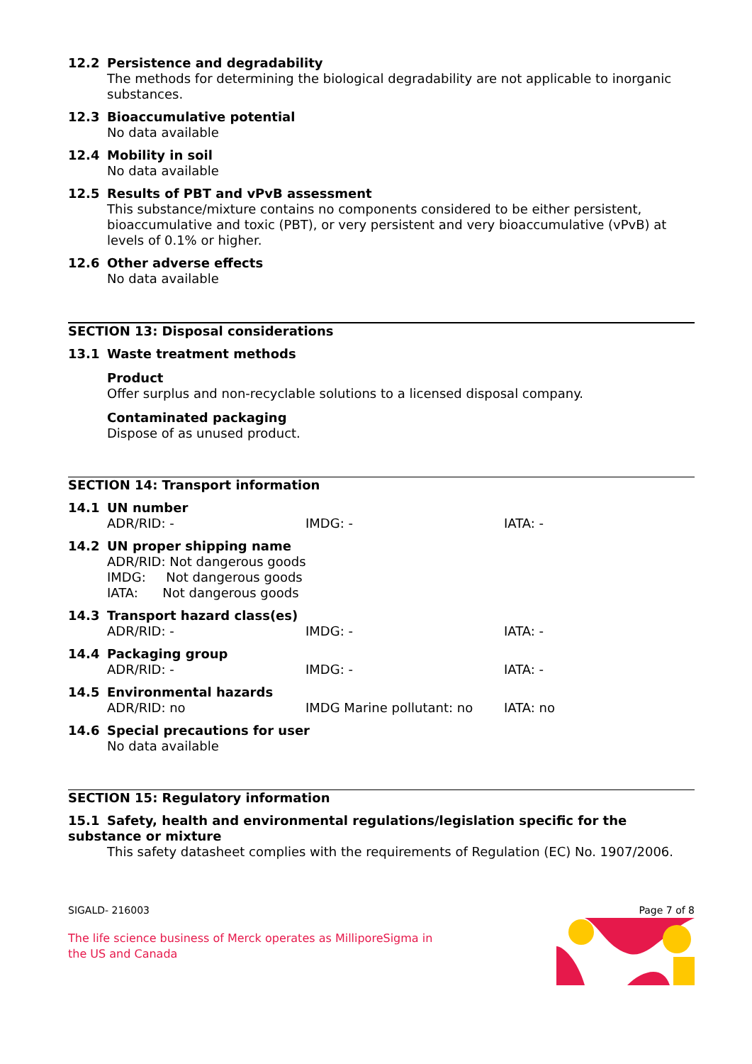12.2 Persistence and degradability
The methods for determining the biological degradability are not applicable to inorganic substances.
12.3 Bioaccumulative potential
No data available
12.4 Mobility in soil
No data available
12.5 Results of PBT and vPvB assessment
This substance/mixture contains no components considered to be either persistent, bioaccumulative and toxic (PBT), or very persistent and very bioaccumulative (vPvB) at levels of 0.1% or higher.
12.6 Other adverse effects
No data available
SECTION 13: Disposal considerations
13.1 Waste treatment methods
Product
Offer surplus and non-recyclable solutions to a licensed disposal company.
Contaminated packaging
Dispose of as unused product.
SECTION 14: Transport information
14.1 UN number
ADR/RID: - IMDG: - IATA: -
14.2 UN proper shipping name
ADR/RID: Not dangerous goods
IMDG: Not dangerous goods
IATA: Not dangerous goods
14.3 Transport hazard class(es)
ADR/RID: - IMDG: - IATA: -
14.4 Packaging group
ADR/RID: - IMDG: - IATA: -
14.5 Environmental hazards
ADR/RID: no IMDG Marine pollutant: no IATA: no
14.6 Special precautions for user
No data available
SECTION 15: Regulatory information
15.1 Safety, health and environmental regulations/legislation specific for the substance or mixture
This safety datasheet complies with the requirements of Regulation (EC) No. 1907/2006.
SIGALD- 216003 Page 7 of 8
The life science business of Merck operates as MilliporeSigma in the US and Canada